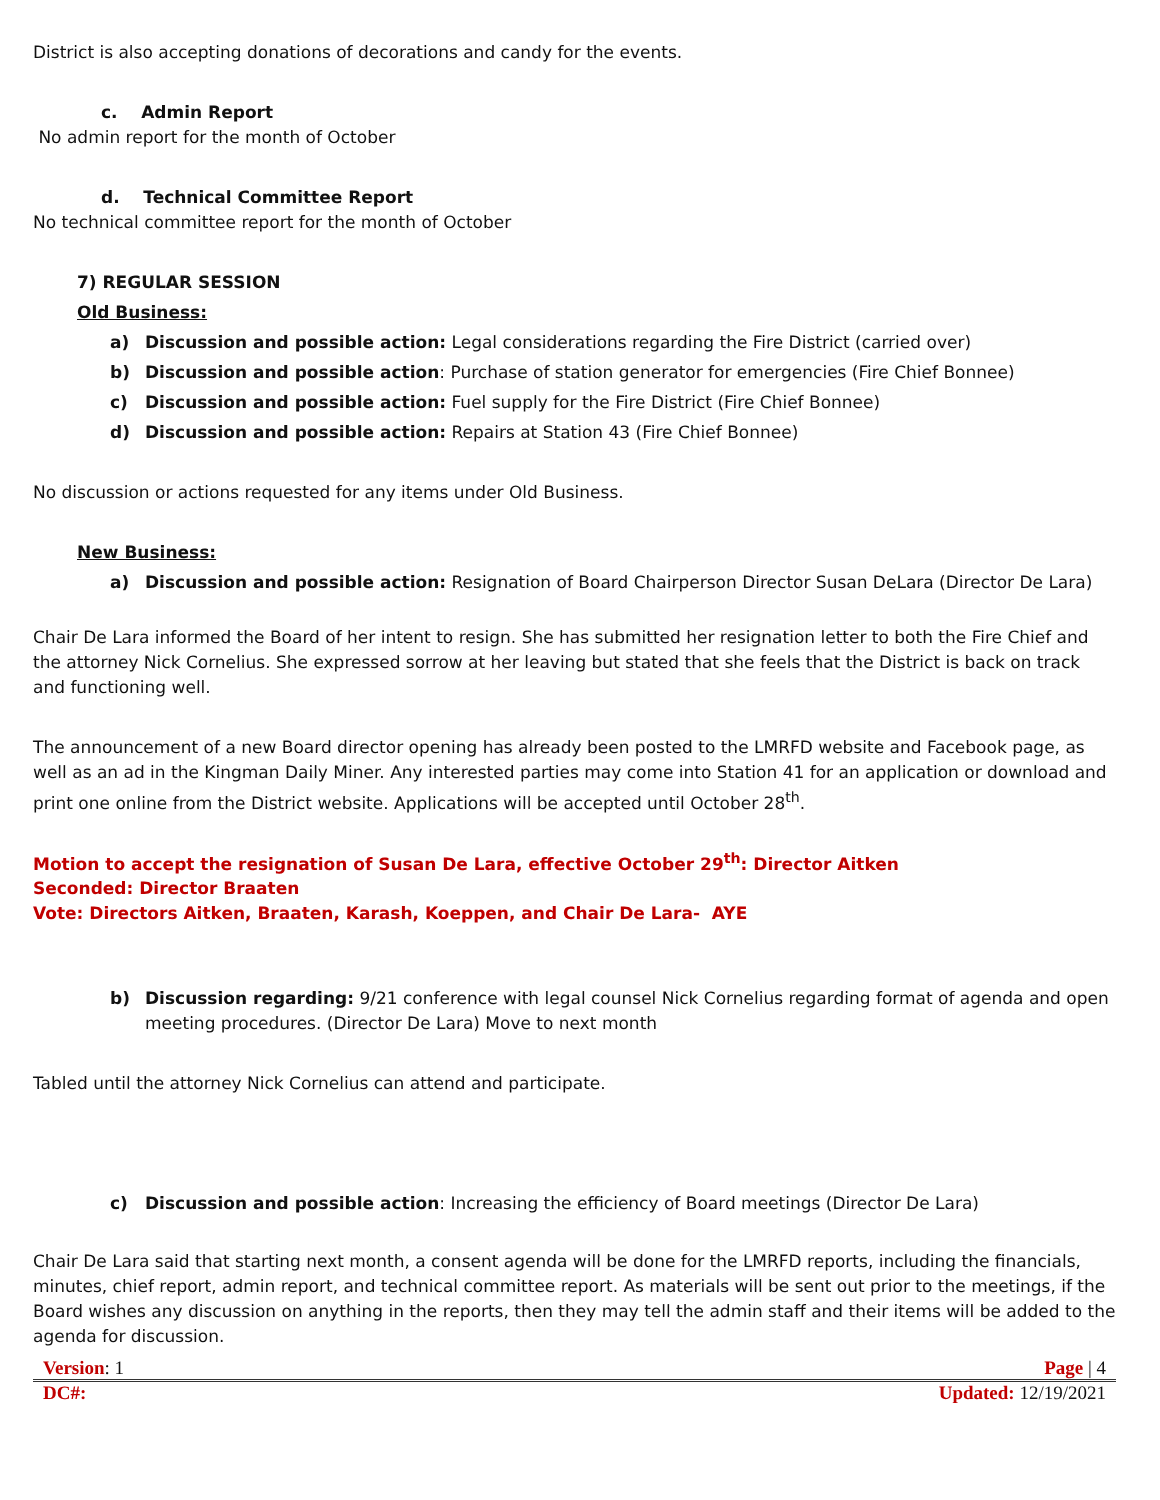District is also accepting donations of decorations and candy for the events.
c. Admin Report
No admin report for the month of October
d. Technical Committee Report
No technical committee report for the month of October
7) REGULAR SESSION
Old Business:
a) Discussion and possible action: Legal considerations regarding the Fire District (carried over)
b) Discussion and possible action: Purchase of station generator for emergencies (Fire Chief Bonnee)
c) Discussion and possible action: Fuel supply for the Fire District (Fire Chief Bonnee)
d) Discussion and possible action: Repairs at Station 43 (Fire Chief Bonnee)
No discussion or actions requested for any items under Old Business.
New Business:
a) Discussion and possible action: Resignation of Board Chairperson Director Susan DeLara (Director De Lara)
Chair De Lara informed the Board of her intent to resign. She has submitted her resignation letter to both the Fire Chief and the attorney Nick Cornelius. She expressed sorrow at her leaving but stated that she feels that the District is back on track and functioning well.
The announcement of a new Board director opening has already been posted to the LMRFD website and Facebook page, as well as an ad in the Kingman Daily Miner. Any interested parties may come into Station 41 for an application or download and print one online from the District website. Applications will be accepted until October 28<sup>th</sup>.
Motion to accept the resignation of Susan De Lara, effective October 29<sup>th</sup>: Director Aitken
Seconded: Director Braaten
Vote: Directors Aitken, Braaten, Karash, Koeppen, and Chair De Lara- AYE
b) Discussion regarding: 9/21 conference with legal counsel Nick Cornelius regarding format of agenda and open meeting procedures. (Director De Lara) Move to next month
Tabled until the attorney Nick Cornelius can attend and participate.
c) Discussion and possible action: Increasing the efficiency of Board meetings (Director De Lara)
Chair De Lara said that starting next month, a consent agenda will be done for the LMRFD reports, including the financials, minutes, chief report, admin report, and technical committee report. As materials will be sent out prior to the meetings, if the Board wishes any discussion on anything in the reports, then they may tell the admin staff and their items will be added to the agenda for discussion.
Version: 1 Page | 4
DC#: Updated: 12/19/2021